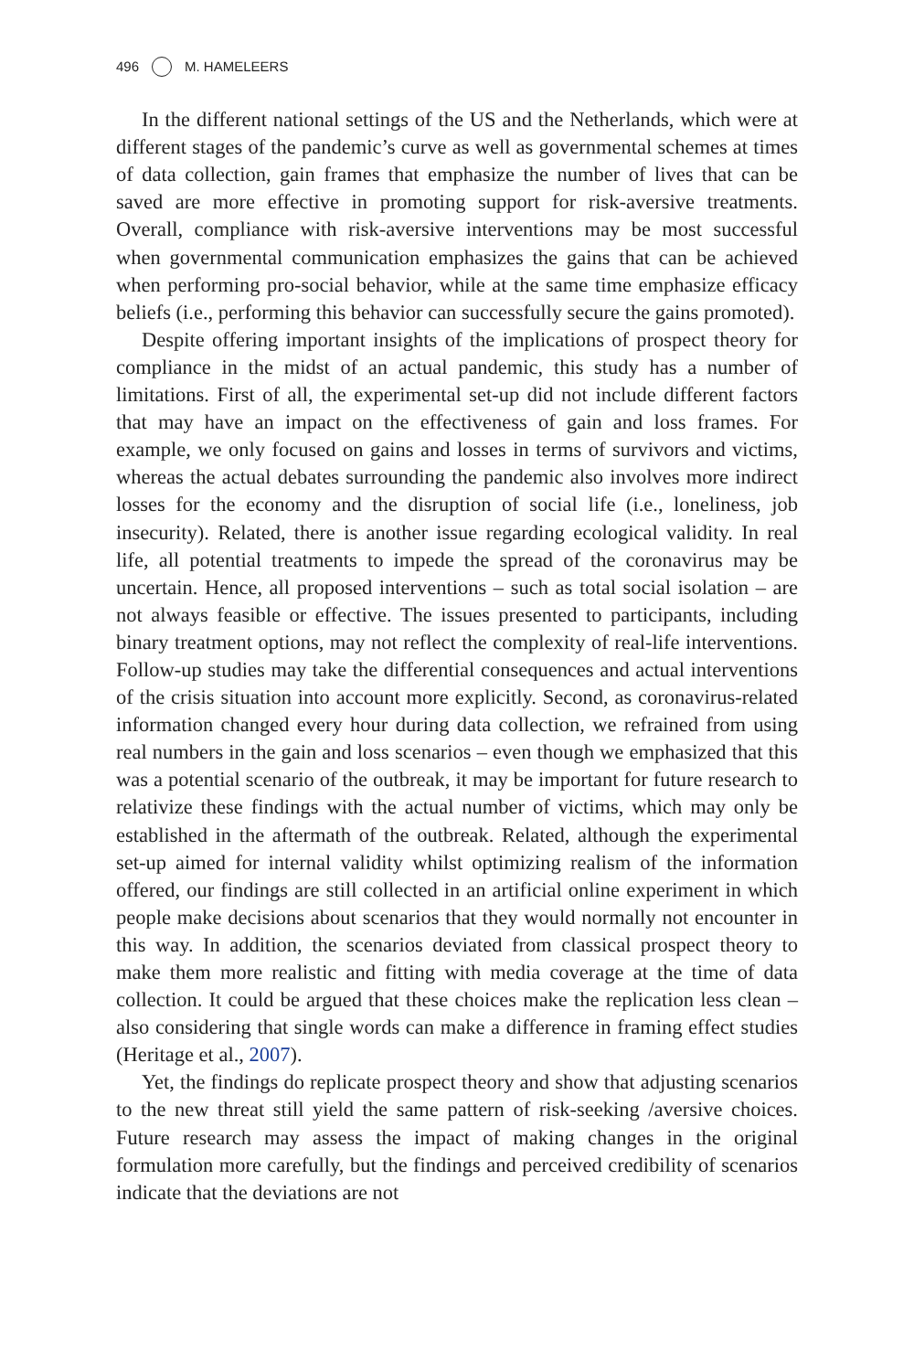496 M. HAMELEERS
In the different national settings of the US and the Netherlands, which were at different stages of the pandemic’s curve as well as governmental schemes at times of data collection, gain frames that emphasize the number of lives that can be saved are more effective in promoting support for risk-aversive treatments. Overall, compliance with risk-aversive interventions may be most successful when governmental communication emphasizes the gains that can be achieved when performing pro-social behavior, while at the same time emphasize efficacy beliefs (i.e., performing this behavior can successfully secure the gains promoted).
Despite offering important insights of the implications of prospect theory for compliance in the midst of an actual pandemic, this study has a number of limitations. First of all, the experimental set-up did not include different factors that may have an impact on the effectiveness of gain and loss frames. For example, we only focused on gains and losses in terms of survivors and victims, whereas the actual debates surrounding the pandemic also involves more indirect losses for the economy and the disruption of social life (i.e., loneliness, job insecurity). Related, there is another issue regarding ecological validity. In real life, all potential treatments to impede the spread of the coronavirus may be uncertain. Hence, all proposed interventions – such as total social isolation – are not always feasible or effective. The issues presented to participants, including binary treatment options, may not reflect the complexity of real-life interventions. Follow-up studies may take the differential consequences and actual interventions of the crisis situation into account more explicitly. Second, as coronavirus-related information changed every hour during data collection, we refrained from using real numbers in the gain and loss scenarios – even though we emphasized that this was a potential scenario of the outbreak, it may be important for future research to relativize these findings with the actual number of victims, which may only be established in the aftermath of the outbreak. Related, although the experimental set-up aimed for internal validity whilst optimizing realism of the information offered, our findings are still collected in an artificial online experiment in which people make decisions about scenarios that they would normally not encounter in this way. In addition, the scenarios deviated from classical prospect theory to make them more realistic and fitting with media coverage at the time of data collection. It could be argued that these choices make the replication less clean – also considering that single words can make a difference in framing effect studies (Heritage et al., 2007).
Yet, the findings do replicate prospect theory and show that adjusting scenarios to the new threat still yield the same pattern of risk-seeking /aversive choices. Future research may assess the impact of making changes in the original formulation more carefully, but the findings and perceived credibility of scenarios indicate that the deviations are not